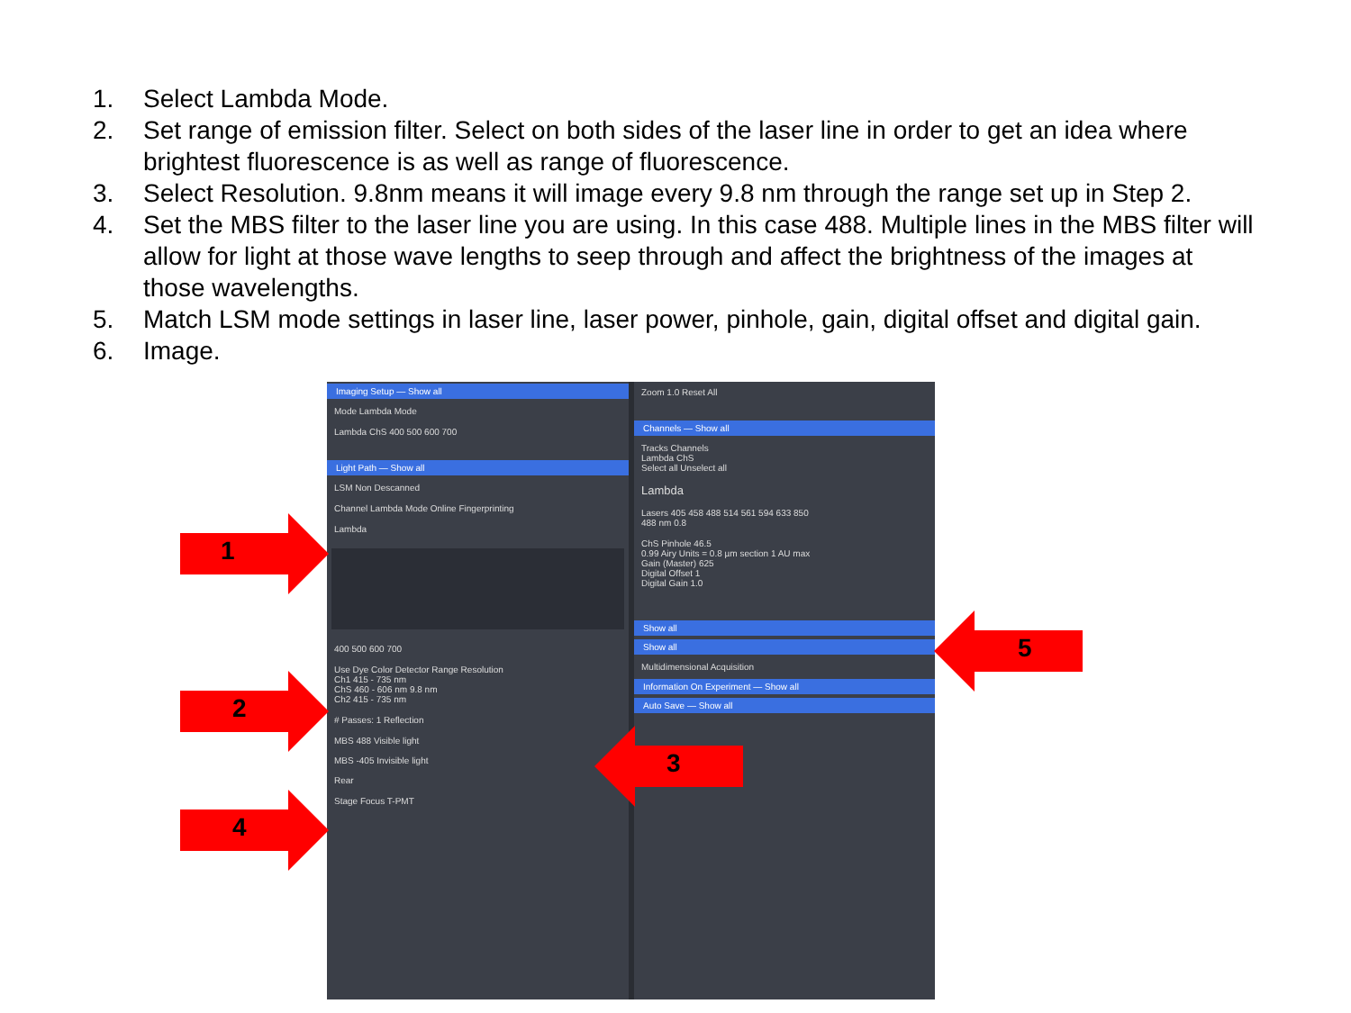1. Select Lambda Mode.
2. Set range of emission filter. Select on both sides of the laser line in order to get an idea where brightest fluorescence is as well as range of fluorescence.
3. Select Resolution. 9.8nm means it will image every 9.8 nm through the range set up in Step 2.
4. Set the MBS filter to the laser line you are using. In this case 488. Multiple lines in the MBS filter will allow for light at those wave lengths to seep through and affect the brightness of the images at those wavelengths.
5. Match LSM mode settings in laser line, laser power, pinhole, gain, digital offset and digital gain.
6. Image.
Imaging Setup — Show all
Mode Lambda Mode
Lambda ChS 400 500 600 700
Light Path — Show all
LSM Non Descanned
Channel Lambda Mode Online Fingerprinting
Lambda
400 500 600 700
Use Dye Color Detector Range Resolution
Ch1 415 - 735 nm
ChS 460 - 606 nm 9.8 nm
Ch2 415 - 735 nm
# Passes: 1 Reflection
MBS 488 Visible light
MBS -405 Invisible light
Rear
Stage Focus T-PMT
Zoom 1.0 Reset All
Channels — Show all
Tracks Channels
Lambda ChS
Select all Unselect all
Lambda
Lasers 405 458 488 514 561 594 633 850
488 nm 0.8
ChS Pinhole 46.5
0.99 Airy Units = 0.8 µm section 1 AU max
Gain (Master) 625
Digital Offset 1
Digital Gain 1.0
Show all
Show all
Multidimensional Acquisition
Information On Experiment — Show all
Auto Save — Show all
1
2
4
3
5